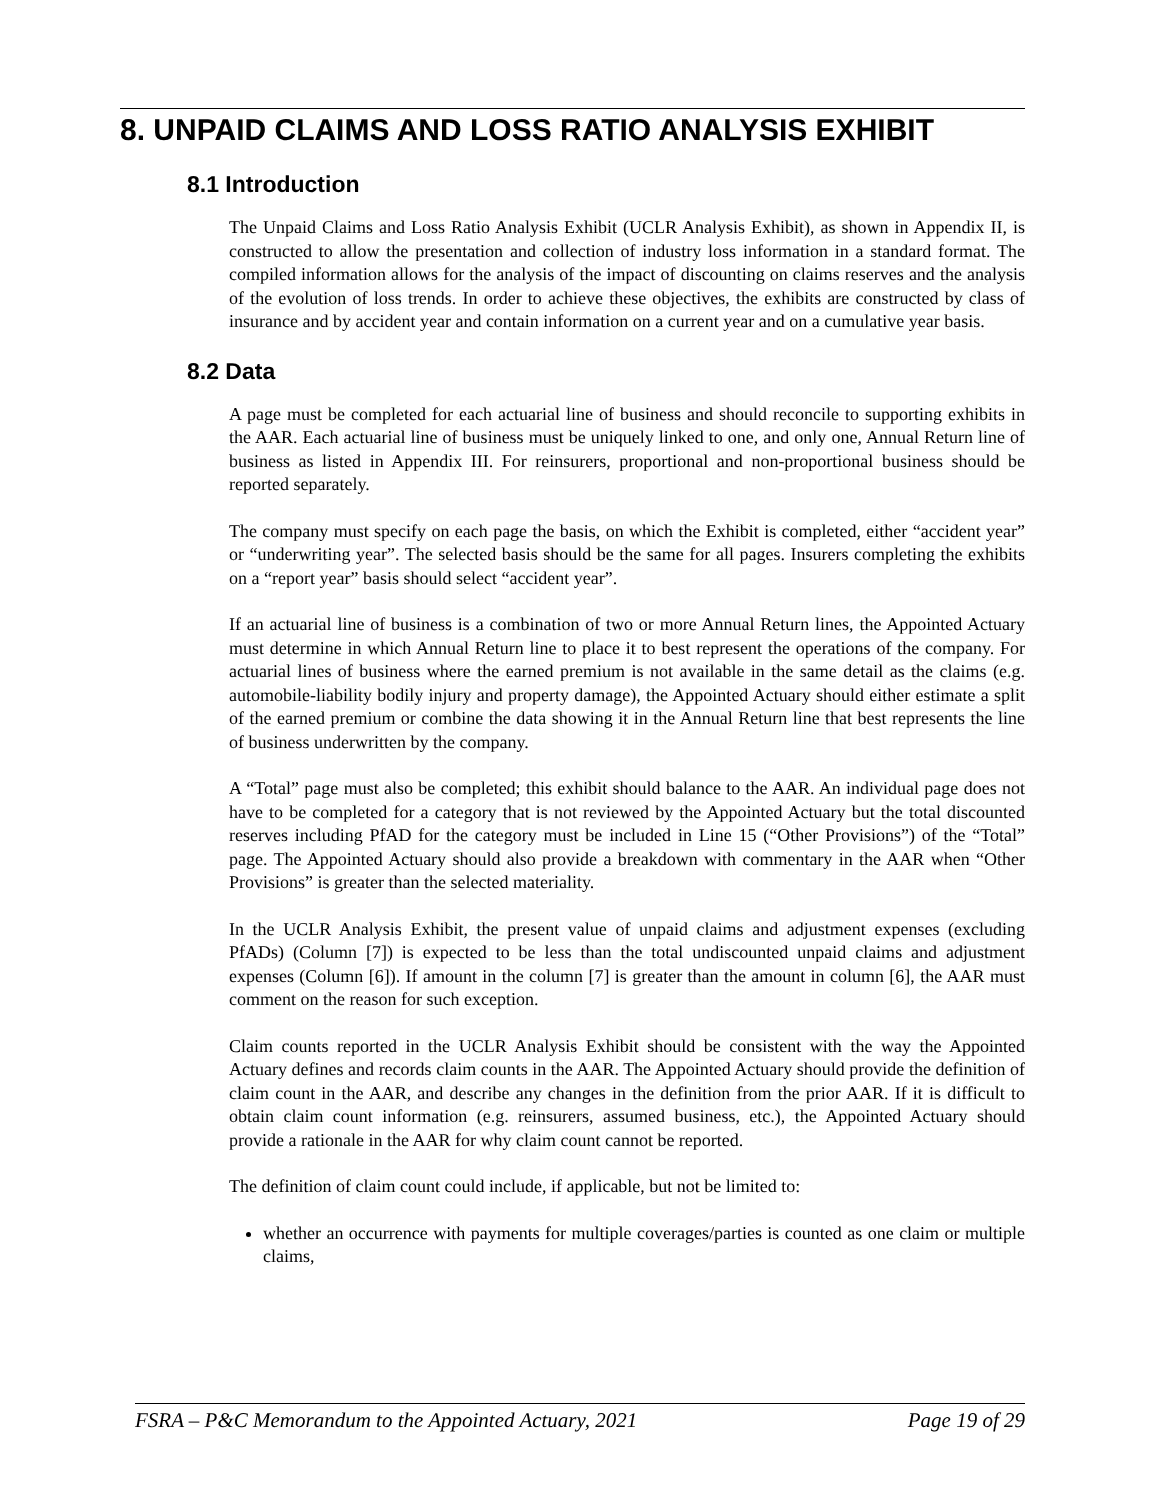8. UNPAID CLAIMS AND LOSS RATIO ANALYSIS EXHIBIT
8.1 Introduction
The Unpaid Claims and Loss Ratio Analysis Exhibit (UCLR Analysis Exhibit), as shown in Appendix II, is constructed to allow the presentation and collection of industry loss information in a standard format. The compiled information allows for the analysis of the impact of discounting on claims reserves and the analysis of the evolution of loss trends. In order to achieve these objectives, the exhibits are constructed by class of insurance and by accident year and contain information on a current year and on a cumulative year basis.
8.2 Data
A page must be completed for each actuarial line of business and should reconcile to supporting exhibits in the AAR. Each actuarial line of business must be uniquely linked to one, and only one, Annual Return line of business as listed in Appendix III. For reinsurers, proportional and non-proportional business should be reported separately.
The company must specify on each page the basis, on which the Exhibit is completed, either “accident year” or “underwriting year”. The selected basis should be the same for all pages. Insurers completing the exhibits on a “report year” basis should select “accident year”.
If an actuarial line of business is a combination of two or more Annual Return lines, the Appointed Actuary must determine in which Annual Return line to place it to best represent the operations of the company. For actuarial lines of business where the earned premium is not available in the same detail as the claims (e.g. automobile-liability bodily injury and property damage), the Appointed Actuary should either estimate a split of the earned premium or combine the data showing it in the Annual Return line that best represents the line of business underwritten by the company.
A “Total” page must also be completed; this exhibit should balance to the AAR. An individual page does not have to be completed for a category that is not reviewed by the Appointed Actuary but the total discounted reserves including PfAD for the category must be included in Line 15 (“Other Provisions”) of the “Total” page. The Appointed Actuary should also provide a breakdown with commentary in the AAR when “Other Provisions” is greater than the selected materiality.
In the UCLR Analysis Exhibit, the present value of unpaid claims and adjustment expenses (excluding PfADs) (Column [7]) is expected to be less than the total undiscounted unpaid claims and adjustment expenses (Column [6]). If amount in the column [7] is greater than the amount in column [6], the AAR must comment on the reason for such exception.
Claim counts reported in the UCLR Analysis Exhibit should be consistent with the way the Appointed Actuary defines and records claim counts in the AAR. The Appointed Actuary should provide the definition of claim count in the AAR, and describe any changes in the definition from the prior AAR. If it is difficult to obtain claim count information (e.g. reinsurers, assumed business, etc.), the Appointed Actuary should provide a rationale in the AAR for why claim count cannot be reported.
The definition of claim count could include, if applicable, but not be limited to:
whether an occurrence with payments for multiple coverages/parties is counted as one claim or multiple claims,
FSRA – P&C Memorandum to the Appointed Actuary, 2021 Page 19 of 29